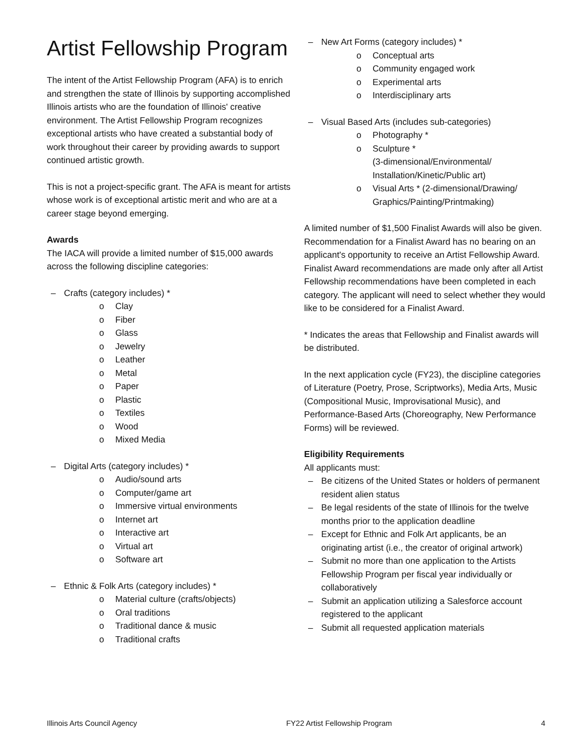Artist Fellowship Program
The intent of the Artist Fellowship Program (AFA) is to enrich and strengthen the state of Illinois by supporting accomplished Illinois artists who are the foundation of Illinois' creative environment. The Artist Fellowship Program recognizes exceptional artists who have created a substantial body of work throughout their career by providing awards to support continued artistic growth.
This is not a project-specific grant. The AFA is meant for artists whose work is of exceptional artistic merit and who are at a career stage beyond emerging.
Awards
The IACA will provide a limited number of $15,000 awards across the following discipline categories:
– Crafts (category includes) *
o Clay
o Fiber
o Glass
o Jewelry
o Leather
o Metal
o Paper
o Plastic
o Textiles
o Wood
o Mixed Media
– Digital Arts (category includes) *
o Audio/sound arts
o Computer/game art
o Immersive virtual environments
o Internet art
o Interactive art
o Virtual art
o Software art
– Ethnic & Folk Arts (category includes) *
o Material culture (crafts/objects)
o Oral traditions
o Traditional dance & music
o Traditional crafts
– New Art Forms (category includes) *
o Conceptual arts
o Community engaged work
o Experimental arts
o Interdisciplinary arts
– Visual Based Arts (includes sub-categories)
o Photography *
o Sculpture *
(3-dimensional/Environmental/ Installation/Kinetic/Public art)
o Visual Arts * (2-dimensional/Drawing/ Graphics/Painting/Printmaking)
A limited number of $1,500 Finalist Awards will also be given. Recommendation for a Finalist Award has no bearing on an applicant's opportunity to receive an Artist Fellowship Award. Finalist Award recommendations are made only after all Artist Fellowship recommendations have been completed in each category. The applicant will need to select whether they would like to be considered for a Finalist Award.
* Indicates the areas that Fellowship and Finalist awards will be distributed.
In the next application cycle (FY23), the discipline categories of Literature (Poetry, Prose, Scriptworks), Media Arts, Music (Compositional Music, Improvisational Music), and Performance-Based Arts (Choreography, New Performance Forms) will be reviewed.
Eligibility Requirements
All applicants must:
– Be citizens of the United States or holders of permanent resident alien status
– Be legal residents of the state of Illinois for the twelve months prior to the application deadline
– Except for Ethnic and Folk Art applicants, be an originating artist (i.e., the creator of original artwork)
– Submit no more than one application to the Artists Fellowship Program per fiscal year individually or collaboratively
– Submit an application utilizing a Salesforce account registered to the applicant
– Submit all requested application materials
Illinois Arts Council Agency FY22 Artist Fellowship Program 4